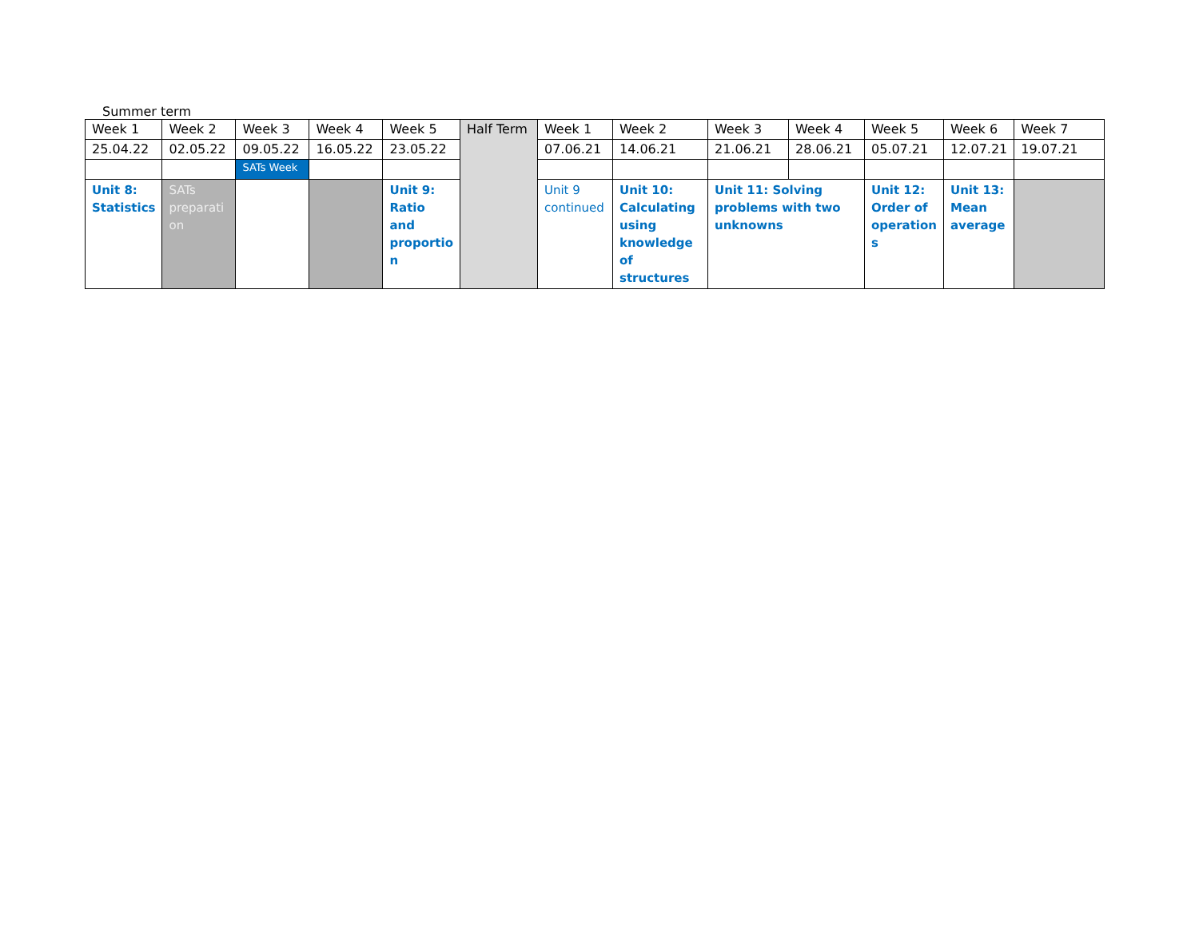Summer term
| Week 1 | Week 2 | Week 3 | Week 4 | Week 5 | Half Term | Week 1 | Week 2 | Week 3 | Week 4 | Week 5 | Week 6 | Week 7 |
| 25.04.22 | 02.05.22 | 09.05.22 | 16.05.22 | 23.05.22 | | 07.06.21 | 14.06.21 | 21.06.21 | 28.06.21 | 05.07.21 | 12.07.21 | 19.07.21 |
| | | SATs Week | | | | | | | | | | |
| Unit 8: Statistics | SATs preparati on | | | Unit 9: Ratio and proportio n | | Unit 9 continued | Unit 10: Calculating using knowledge of structures | Unit 11: Solving problems with two unknowns | | Unit 12: Order of operation s | Unit 13: Mean average | |